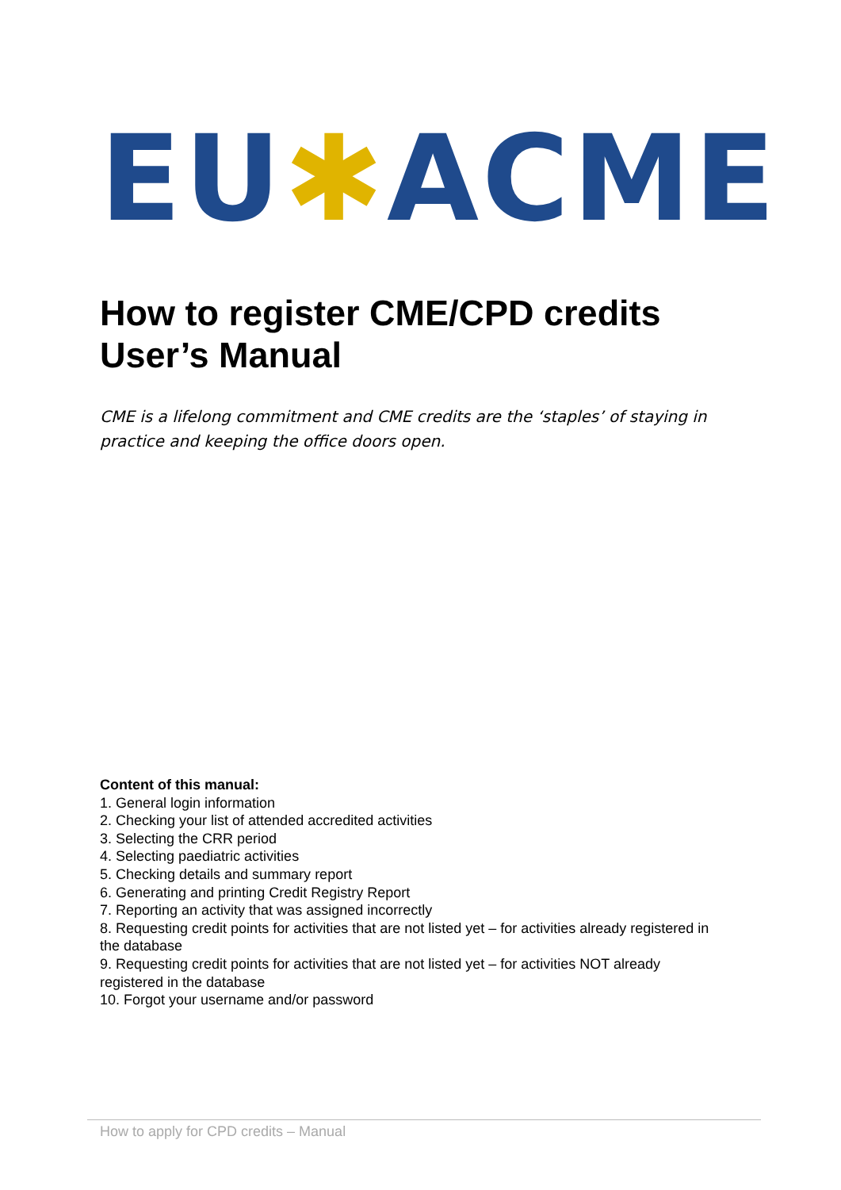EU✱ACME
How to register CME/CPD credits
User’s Manual
CME is a lifelong commitment and CME credits are the ‘staples’ of staying in practice and keeping the office doors open.
Content of this manual:
1. General login information
2. Checking your list of attended accredited activities
3. Selecting the CRR period
4. Selecting paediatric activities
5. Checking details and summary report
6. Generating and printing Credit Registry Report
7. Reporting an activity that was assigned incorrectly
8. Requesting credit points for activities that are not listed yet – for activities already registered in the database
9. Requesting credit points for activities that are not listed yet – for activities NOT already registered in the database
10. Forgot your username and/or password
How to apply for CPD credits – Manual